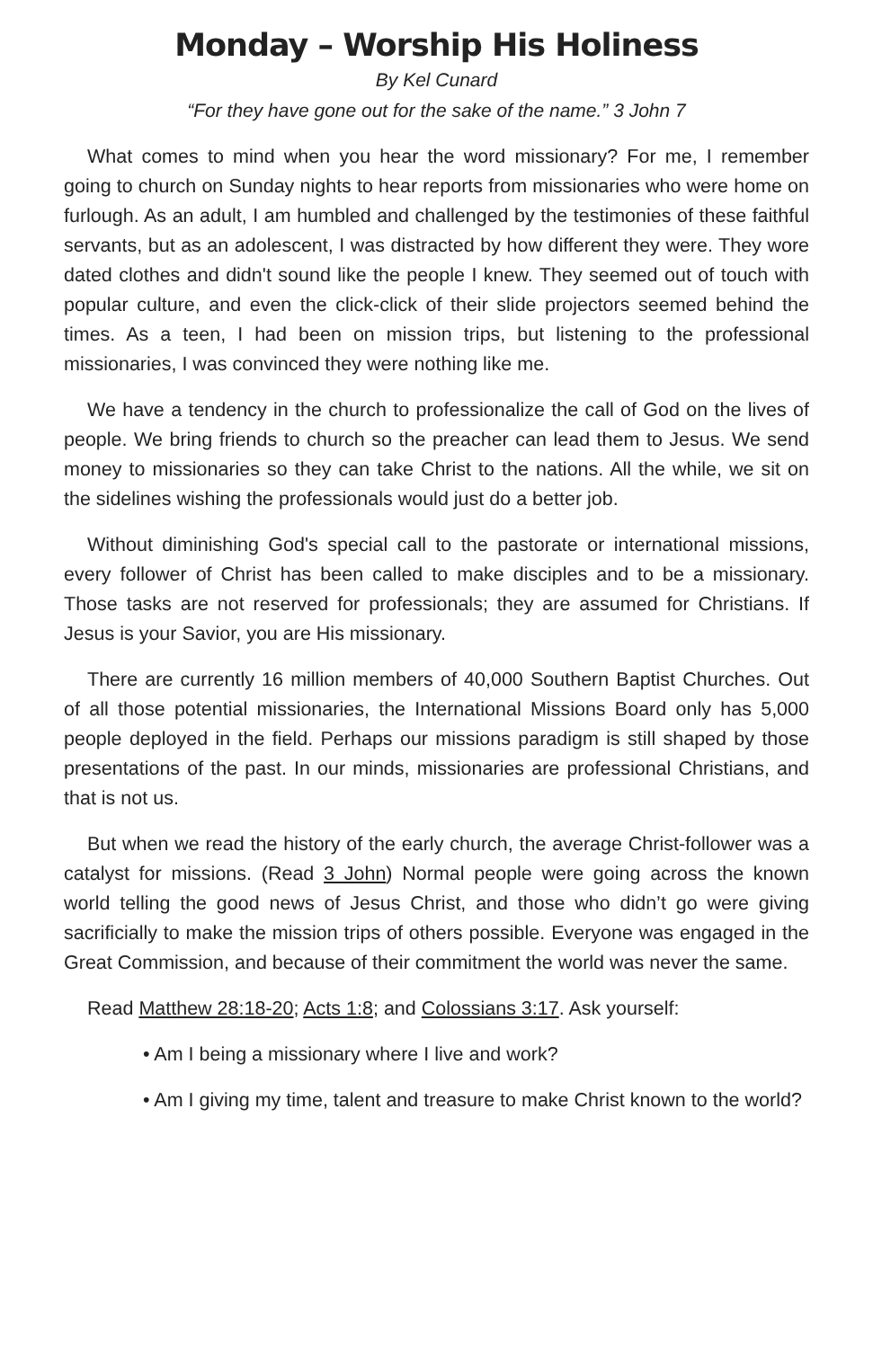Monday – Worship His Holiness
By Kel Cunard
“For they have gone out for the sake of the name.” 3 John 7
What comes to mind when you hear the word missionary? For me, I remember going to church on Sunday nights to hear reports from missionaries who were home on furlough. As an adult, I am humbled and challenged by the testimonies of these faithful servants, but as an adolescent, I was distracted by how different they were. They wore dated clothes and didn't sound like the people I knew. They seemed out of touch with popular culture, and even the click-click of their slide projectors seemed behind the times. As a teen, I had been on mission trips, but listening to the professional missionaries, I was convinced they were nothing like me.
We have a tendency in the church to professionalize the call of God on the lives of people. We bring friends to church so the preacher can lead them to Jesus. We send money to missionaries so they can take Christ to the nations. All the while, we sit on the sidelines wishing the professionals would just do a better job.
Without diminishing God's special call to the pastorate or international missions, every follower of Christ has been called to make disciples and to be a missionary. Those tasks are not reserved for professionals; they are assumed for Christians. If Jesus is your Savior, you are His missionary.
There are currently 16 million members of 40,000 Southern Baptist Churches. Out of all those potential missionaries, the International Missions Board only has 5,000 people deployed in the field. Perhaps our missions paradigm is still shaped by those presentations of the past. In our minds, missionaries are professional Christians, and that is not us.
But when we read the history of the early church, the average Christ-follower was a catalyst for missions. (Read 3 John) Normal people were going across the known world telling the good news of Jesus Christ, and those who didn’t go were giving sacrificially to make the mission trips of others possible. Everyone was engaged in the Great Commission, and because of their commitment the world was never the same.
Read Matthew 28:18-20; Acts 1:8; and Colossians 3:17. Ask yourself:
• Am I being a missionary where I live and work?
• Am I giving my time, talent and treasure to make Christ known to the world?